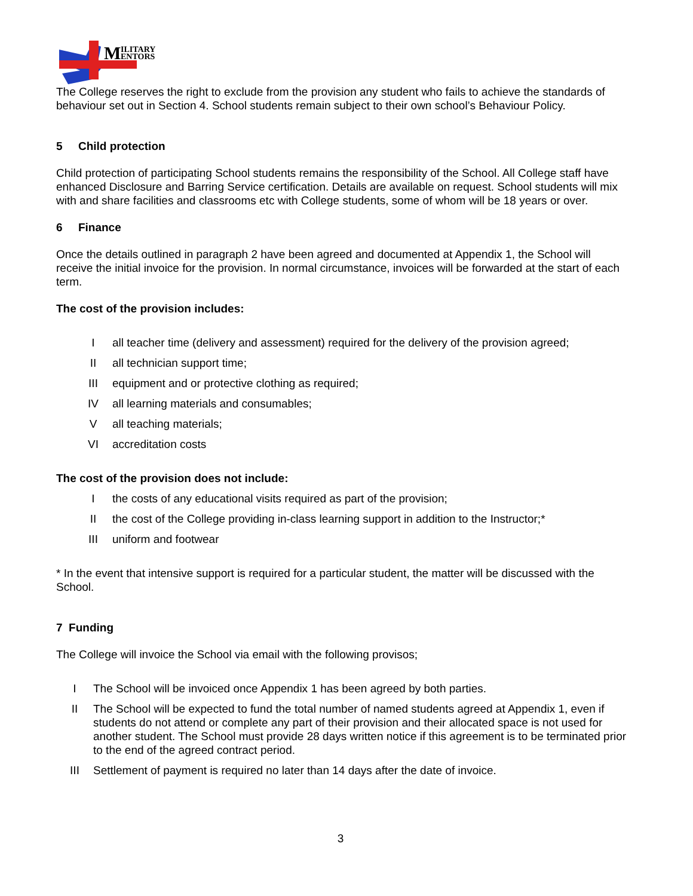M
ILITARY
ENTORS
The College reserves the right to exclude from the provision any student who fails to achieve the standards of behaviour set out in Section 4. School students remain subject to their own school’s Behaviour Policy.
5 Child protection
Child protection of participating School students remains the responsibility of the School. All College staff have enhanced Disclosure and Barring Service certification. Details are available on request. School students will mix with and share facilities and classrooms etc with College students, some of whom will be 18 years or over.
6 Finance
Once the details outlined in paragraph 2 have been agreed and documented at Appendix 1, the School will receive the initial invoice for the provision. In normal circumstance, invoices will be forwarded at the start of each term.
The cost of the provision includes:
Iall teacher time (delivery and assessment) required for the delivery of the provision agreed;
II all technician support time;
III equipment and or protective clothing as required;
IV all learning materials and consumables;
Vall teaching materials;
VI accreditation costs
The cost of the provision does not include:
Ithe costs of any educational visits required as part of the provision;
II the cost of the College providing in-class learning support in addition to the Instructor;*
III uniform and footwear
* In the event that intensive support is required for a particular student, the matter will be discussed with the School.
7 Funding
The College will invoice the School via email with the following provisos;
I The School will be invoiced once Appendix 1 has been agreed by both parties.
II The School will be expected to fund the total number of named students agreed at Appendix 1, even if students do not attend or complete any part of their provision and their allocated space is not used for another student. The School must provide 28 days written notice if this agreement is to be terminated prior to the end of the agreed contract period.
III Settlement of payment is required no later than 14 days after the date of invoice.
3